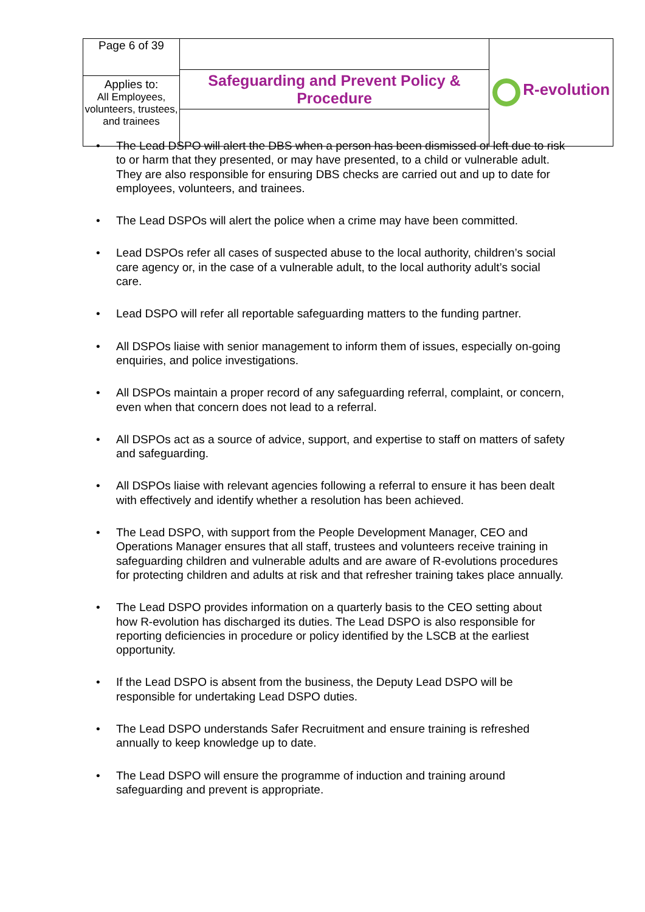| Page 6 of 39 | Safeguarding and Prevent Policy & Procedure | R-evolution |
| Applies to: All Employees, volunteers, trustees, and trainees | | |
• The Lead DSPO will alert the DBS when a person has been dismissed or left due to risk to or harm that they presented, or may have presented, to a child or vulnerable adult. They are also responsible for ensuring DBS checks are carried out and up to date for employees, volunteers, and trainees.
• The Lead DSPOs will alert the police when a crime may have been committed.
• Lead DSPOs refer all cases of suspected abuse to the local authority, children’s social care agency or, in the case of a vulnerable adult, to the local authority adult’s social care.
• Lead DSPO will refer all reportable safeguarding matters to the funding partner.
• All DSPOs liaise with senior management to inform them of issues, especially on-going enquiries, and police investigations.
• All DSPOs maintain a proper record of any safeguarding referral, complaint, or concern, even when that concern does not lead to a referral.
• All DSPOs act as a source of advice, support, and expertise to staff on matters of safety and safeguarding.
• All DSPOs liaise with relevant agencies following a referral to ensure it has been dealt with effectively and identify whether a resolution has been achieved.
• The Lead DSPO, with support from the People Development Manager, CEO and Operations Manager ensures that all staff, trustees and volunteers receive training in safeguarding children and vulnerable adults and are aware of R-evolutions procedures for protecting children and adults at risk and that refresher training takes place annually.
• The Lead DSPO provides information on a quarterly basis to the CEO setting about how R-evolution has discharged its duties. The Lead DSPO is also responsible for reporting deficiencies in procedure or policy identified by the LSCB at the earliest opportunity.
• If the Lead DSPO is absent from the business, the Deputy Lead DSPO will be responsible for undertaking Lead DSPO duties.
• The Lead DSPO understands Safer Recruitment and ensure training is refreshed annually to keep knowledge up to date.
• The Lead DSPO will ensure the programme of induction and training around safeguarding and prevent is appropriate.